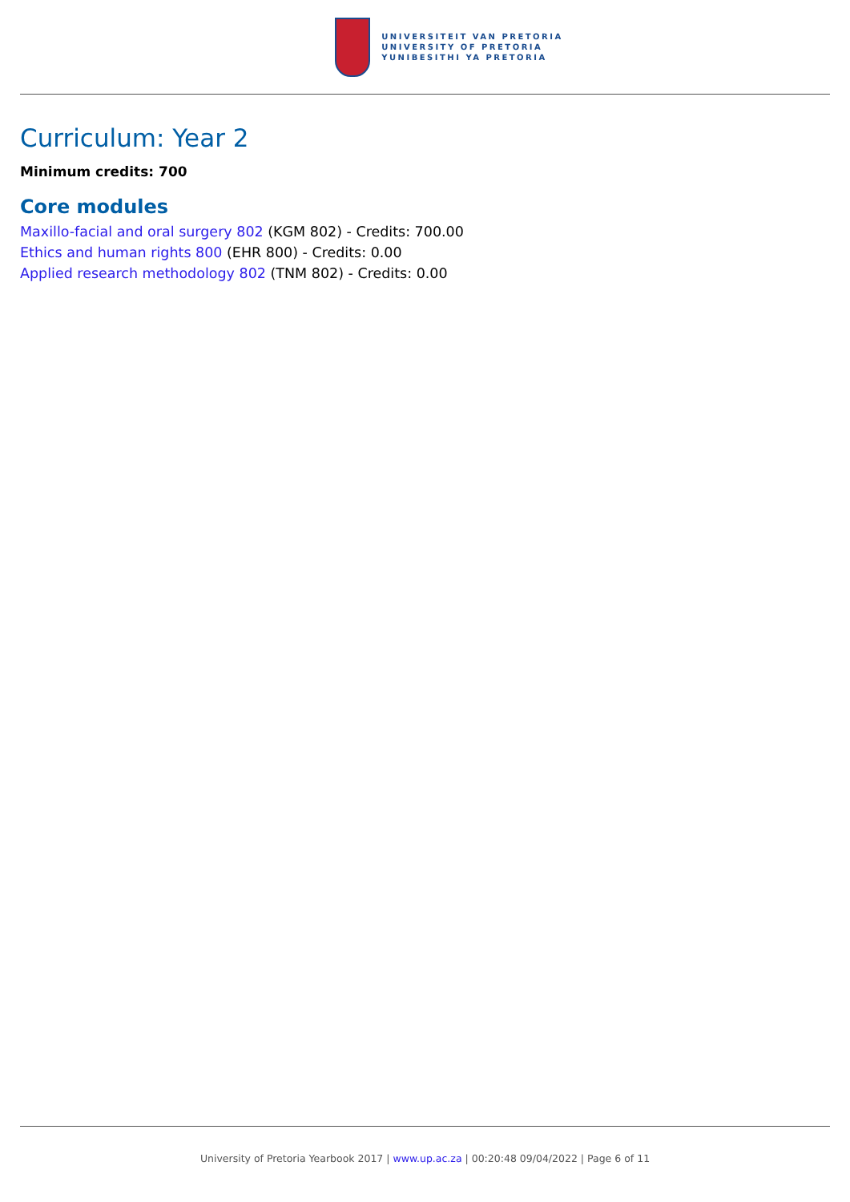UNIVERSITEIT VAN PRETORIA
UNIVERSITY OF PRETORIA
YUNIBESITHI YA PRETORIA
Curriculum: Year 2
Minimum credits: 700
Core modules
Maxillo-facial and oral surgery 802 (KGM 802) - Credits: 700.00
Ethics and human rights 800 (EHR 800) - Credits: 0.00
Applied research methodology 802 (TNM 802) - Credits: 0.00
University of Pretoria Yearbook 2017 | www.up.ac.za | 00:20:48 09/04/2022 | Page 6 of 11